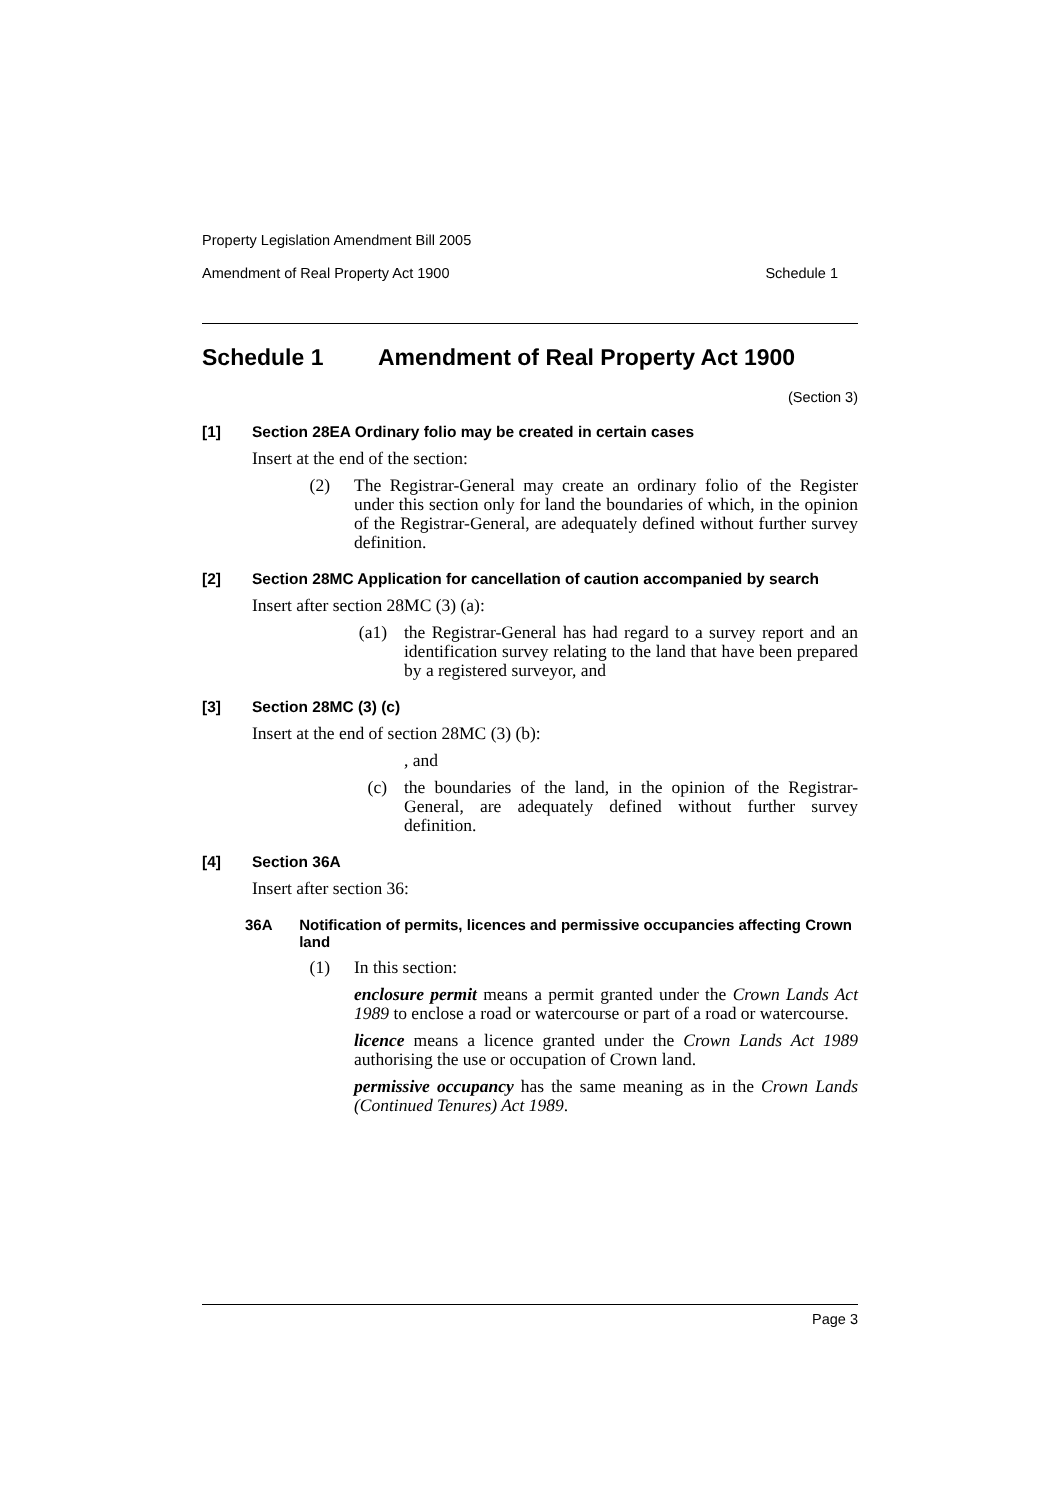Property Legislation Amendment Bill 2005
Amendment of Real Property Act 1900 Schedule 1
Schedule 1 Amendment of Real Property Act 1900
(Section 3)
[1] Section 28EA Ordinary folio may be created in certain cases
Insert at the end of the section:
(2) The Registrar-General may create an ordinary folio of the Register under this section only for land the boundaries of which, in the opinion of the Registrar-General, are adequately defined without further survey definition.
[2] Section 28MC Application for cancellation of caution accompanied by search
Insert after section 28MC (3) (a):
(a1) the Registrar-General has had regard to a survey report and an identification survey relating to the land that have been prepared by a registered surveyor, and
[3] Section 28MC (3) (c)
Insert at the end of section 28MC (3) (b):
, and
(c) the boundaries of the land, in the opinion of the Registrar-General, are adequately defined without further survey definition.
[4] Section 36A
Insert after section 36:
36A Notification of permits, licences and permissive occupancies affecting Crown land
(1) In this section:
enclosure permit means a permit granted under the Crown Lands Act 1989 to enclose a road or watercourse or part of a road or watercourse.
licence means a licence granted under the Crown Lands Act 1989 authorising the use or occupation of Crown land.
permissive occupancy has the same meaning as in the Crown Lands (Continued Tenures) Act 1989.
Page 3